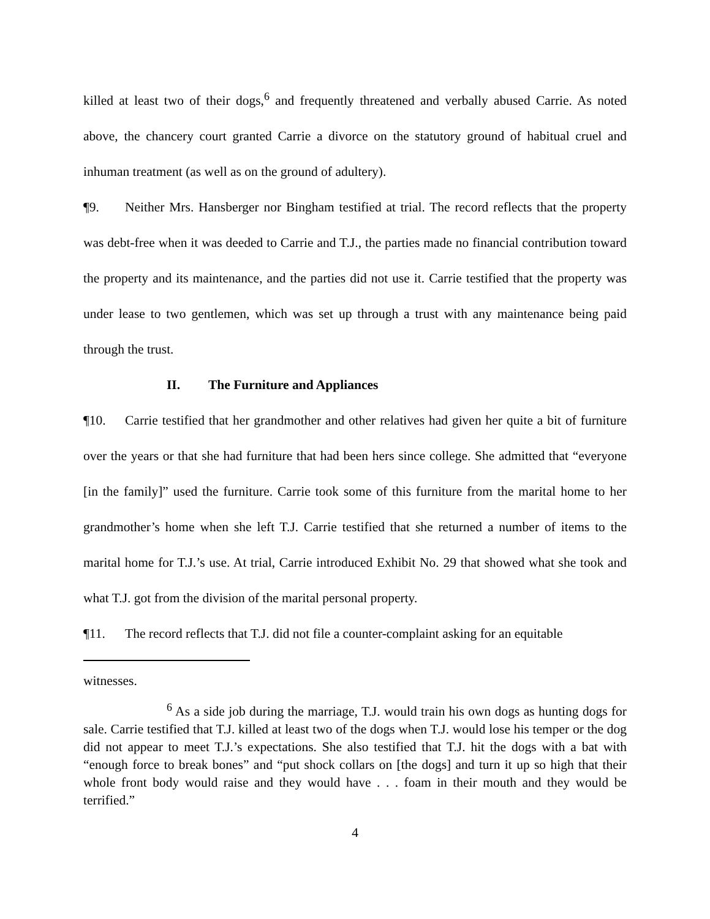killed at least two of their dogs,<sup>6</sup> and frequently threatened and verbally abused Carrie. As noted above, the chancery court granted Carrie a divorce on the statutory ground of habitual cruel and inhuman treatment (as well as on the ground of adultery).
¶9. Neither Mrs. Hansberger nor Bingham testified at trial. The record reflects that the property was debt-free when it was deeded to Carrie and T.J., the parties made no financial contribution toward the property and its maintenance, and the parties did not use it. Carrie testified that the property was under lease to two gentlemen, which was set up through a trust with any maintenance being paid through the trust.
II. The Furniture and Appliances
¶10. Carrie testified that her grandmother and other relatives had given her quite a bit of furniture over the years or that she had furniture that had been hers since college. She admitted that “everyone [in the family]” used the furniture. Carrie took some of this furniture from the marital home to her grandmother’s home when she left T.J. Carrie testified that she returned a number of items to the marital home for T.J.’s use. At trial, Carrie introduced Exhibit No. 29 that showed what she took and what T.J. got from the division of the marital personal property.
¶11. The record reflects that T.J. did not file a counter-complaint asking for an equitable
witnesses.
<sup>6</sup> As a side job during the marriage, T.J. would train his own dogs as hunting dogs for sale. Carrie testified that T.J. killed at least two of the dogs when T.J. would lose his temper or the dog did not appear to meet T.J.’s expectations. She also testified that T.J. hit the dogs with a bat with “enough force to break bones” and “put shock collars on [the dogs] and turn it up so high that their whole front body would raise and they would have . . . foam in their mouth and they would be terrified.”
4